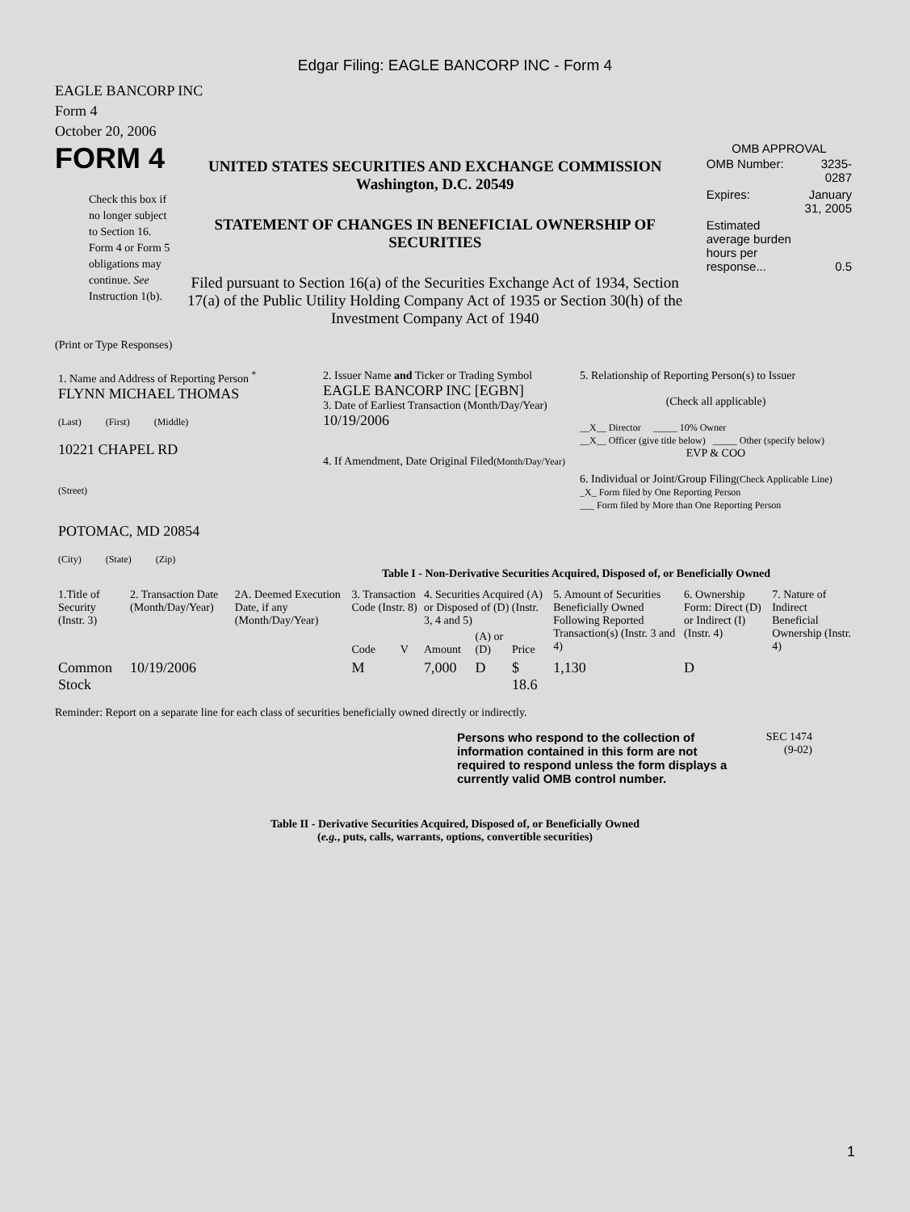Edgar Filing: EAGLE BANCORP INC - Form 4
EAGLE BANCORP INC
Form 4
October 20, 2006
FORM 4
Check this box if no longer subject to Section 16. Form 4 or Form 5 obligations may continue. See Instruction 1(b).
UNITED STATES SECURITIES AND EXCHANGE COMMISSION
Washington, D.C. 20549
STATEMENT OF CHANGES IN BENEFICIAL OWNERSHIP OF SECURITIES
Filed pursuant to Section 16(a) of the Securities Exchange Act of 1934, Section 17(a) of the Public Utility Holding Company Act of 1935 or Section 30(h) of the Investment Company Act of 1940
OMB APPROVAL
| OMB Number: | 3235-0287 |
| Expires: | January 31, 2005 |
| Estimated average burden hours per response... | 0.5 |
(Print or Type Responses)
| 1. Name and Address of Reporting Person <sup>*</sup> FLYNN MICHAEL THOMAS (Last) (First) (Middle) 10221 CHAPEL RD (Street) POTOMAC, MD 20854 (City) (State) (Zip) | 2. Issuer Name and Ticker or Trading Symbol EAGLE BANCORP INC [EGBN] 3. Date of Earliest Transaction (Month/Day/Year) 10/19/2006 4. If Amendment, Date Original Filed (Month/Day/Year) | 5. Relationship of Reporting Person(s) to Issuer (Check all applicable) __X__ Director _____ 10% Owner __X__ Officer (give title below) _____ Other (specify below) EVP & COO 6. Individual or Joint/Group Filing (Check Applicable Line) _X_ Form filed by One Reporting Person ___ Form filed by More than One Reporting Person |
Table I - Non-Derivative Securities Acquired, Disposed of, or Beneficially Owned
| 1.Title of Security (Instr. 3) | 2. Transaction Date (Month/Day/Year) | 2A. Deemed Execution Date, if any (Month/Day/Year) | 3. Transaction Code (Instr. 8) | | 4. Securities Acquired (A) or Disposed of (D) (Instr. 3, 4 and 5) | | | 5. Amount of Securities Beneficially Owned Following Reported Transaction(s) (Instr. 3 and 4) | 6. Ownership Form: Direct (D) or Indirect (I) (Instr. 4) | 7. Nature of Indirect Beneficial Ownership (Instr. 4) |
| --- | --- | --- | --- | --- | --- | --- | --- | --- | --- | --- |
| | | | Code | V | Amount | (A) or (D) | Price | | | |
| Common Stock | 10/19/2006 | | M | | 7,000 | D | $ 18.6 | 1,130 | D | |
Reminder: Report on a separate line for each class of securities beneficially owned directly or indirectly.
Persons who respond to the collection of information contained in this form are not required to respond unless the form displays a currently valid OMB control number.
SEC 1474
(9-02)
Table II - Derivative Securities Acquired, Disposed of, or Beneficially Owned
(e.g., puts, calls, warrants, options, convertible securities)
1